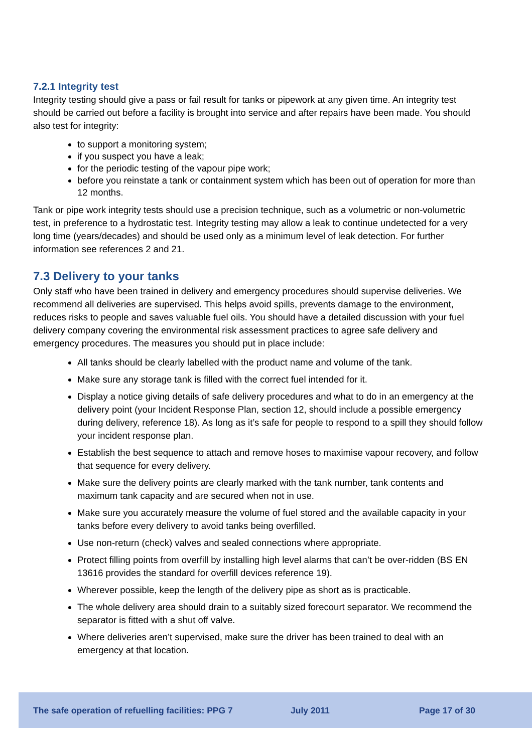7.2.1 Integrity test
Integrity testing should give a pass or fail result for tanks or pipework at any given time. An integrity test should be carried out before a facility is brought into service and after repairs have been made. You should also test for integrity:
to support a monitoring system;
if you suspect you have a leak;
for the periodic testing of the vapour pipe work;
before you reinstate a tank or containment system which has been out of operation for more than 12 months.
Tank or pipe work integrity tests should use a precision technique, such as a volumetric or non-volumetric test, in preference to a hydrostatic test. Integrity testing may allow a leak to continue undetected for a very long time (years/decades) and should be used only as a minimum level of leak detection. For further information see references 2 and 21.
7.3 Delivery to your tanks
Only staff who have been trained in delivery and emergency procedures should supervise deliveries. We recommend all deliveries are supervised. This helps avoid spills, prevents damage to the environment, reduces risks to people and saves valuable fuel oils. You should have a detailed discussion with your fuel delivery company covering the environmental risk assessment practices to agree safe delivery and emergency procedures. The measures you should put in place include:
All tanks should be clearly labelled with the product name and volume of the tank.
Make sure any storage tank is filled with the correct fuel intended for it.
Display a notice giving details of safe delivery procedures and what to do in an emergency at the delivery point (your Incident Response Plan, section 12, should include a possible emergency during delivery, reference 18). As long as it’s safe for people to respond to a spill they should follow your incident response plan.
Establish the best sequence to attach and remove hoses to maximise vapour recovery, and follow that sequence for every delivery.
Make sure the delivery points are clearly marked with the tank number, tank contents and maximum tank capacity and are secured when not in use.
Make sure you accurately measure the volume of fuel stored and the available capacity in your tanks before every delivery to avoid tanks being overfilled.
Use non-return (check) valves and sealed connections where appropriate.
Protect filling points from overfill by installing high level alarms that can’t be over-ridden (BS EN 13616 provides the standard for overfill devices reference 19).
Wherever possible, keep the length of the delivery pipe as short as is practicable.
The whole delivery area should drain to a suitably sized forecourt separator. We recommend the separator is fitted with a shut off valve.
Where deliveries aren’t supervised, make sure the driver has been trained to deal with an emergency at that location.
The safe operation of refuelling facilities: PPG 7 July 2011 Page 17 of 30